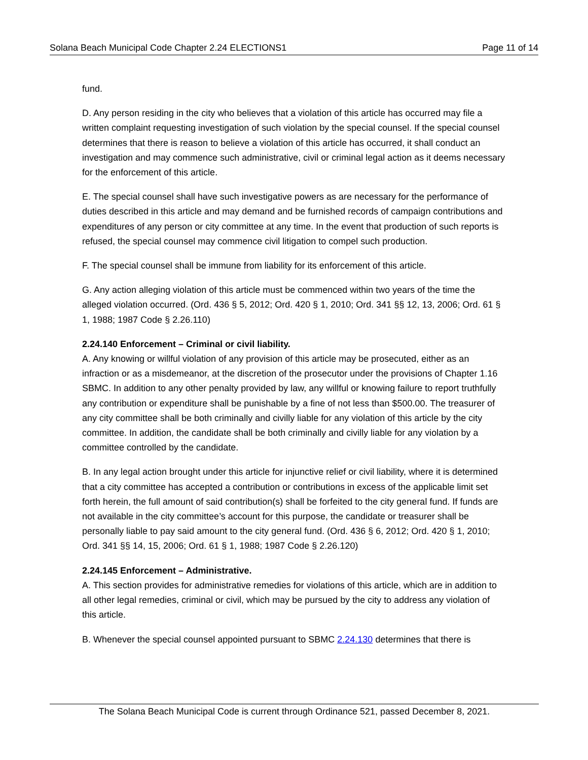Solana Beach Municipal Code Chapter 2.24 ELECTIONS1 Page 11 of 14
fund.
D. Any person residing in the city who believes that a violation of this article has occurred may file a written complaint requesting investigation of such violation by the special counsel. If the special counsel determines that there is reason to believe a violation of this article has occurred, it shall conduct an investigation and may commence such administrative, civil or criminal legal action as it deems necessary for the enforcement of this article.
E. The special counsel shall have such investigative powers as are necessary for the performance of duties described in this article and may demand and be furnished records of campaign contributions and expenditures of any person or city committee at any time. In the event that production of such reports is refused, the special counsel may commence civil litigation to compel such production.
F. The special counsel shall be immune from liability for its enforcement of this article.
G. Any action alleging violation of this article must be commenced within two years of the time the alleged violation occurred. (Ord. 436 § 5, 2012; Ord. 420 § 1, 2010; Ord. 341 §§ 12, 13, 2006; Ord. 61 § 1, 1988; 1987 Code § 2.26.110)
2.24.140 Enforcement – Criminal or civil liability.
A. Any knowing or willful violation of any provision of this article may be prosecuted, either as an infraction or as a misdemeanor, at the discretion of the prosecutor under the provisions of Chapter 1.16 SBMC. In addition to any other penalty provided by law, any willful or knowing failure to report truthfully any contribution or expenditure shall be punishable by a fine of not less than $500.00. The treasurer of any city committee shall be both criminally and civilly liable for any violation of this article by the city committee. In addition, the candidate shall be both criminally and civilly liable for any violation by a committee controlled by the candidate.
B. In any legal action brought under this article for injunctive relief or civil liability, where it is determined that a city committee has accepted a contribution or contributions in excess of the applicable limit set forth herein, the full amount of said contribution(s) shall be forfeited to the city general fund. If funds are not available in the city committee’s account for this purpose, the candidate or treasurer shall be personally liable to pay said amount to the city general fund. (Ord. 436 § 6, 2012; Ord. 420 § 1, 2010; Ord. 341 §§ 14, 15, 2006; Ord. 61 § 1, 1988; 1987 Code § 2.26.120)
2.24.145 Enforcement – Administrative.
A. This section provides for administrative remedies for violations of this article, which are in addition to all other legal remedies, criminal or civil, which may be pursued by the city to address any violation of this article.
B. Whenever the special counsel appointed pursuant to SBMC 2.24.130 determines that there is
The Solana Beach Municipal Code is current through Ordinance 521, passed December 8, 2021.